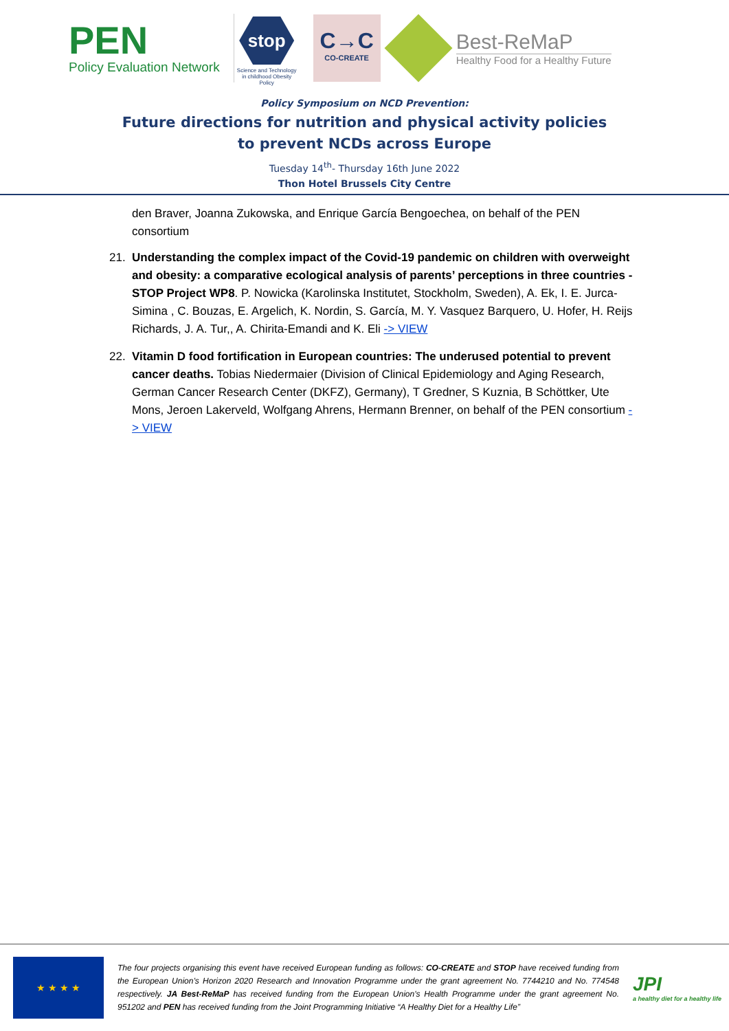PEN
Policy Evaluation Network
stop
Science and Technology in childhood Obesity Policy
C→C
CO-CREATE
Best-ReMaP
Healthy Food for a Healthy Future
Policy Symposium on NCD Prevention:
Future directions for nutrition and physical activity policies
to prevent NCDs across Europe
Tuesday 14<sup>th</sup>- Thursday 16th June 2022
Thon Hotel Brussels City Centre
den Braver, Joanna Zukowska, and Enrique García Bengoechea, on behalf of the PEN consortium
21. Understanding the complex impact of the Covid-19 pandemic on children with overweight and obesity: a comparative ecological analysis of parents’ perceptions in three countries - STOP Project WP8. P. Nowicka (Karolinska Institutet, Stockholm, Sweden), A. Ek, I. E. Jurca-Simina , C. Bouzas, E. Argelich, K. Nordin, S. García, M. Y. Vasquez Barquero, U. Hofer, H. Reijs Richards, J. A. Tur,, A. Chirita-Emandi and K. Eli -> VIEW
22. Vitamin D food fortification in European countries: The underused potential to prevent cancer deaths. Tobias Niedermaier (Division of Clinical Epidemiology and Aging Research, German Cancer Research Center (DKFZ), Germany), T Gredner, S Kuznia, B Schöttker, Ute Mons, Jeroen Lakerveld, Wolfgang Ahrens, Hermann Brenner, on behalf of the PEN consortium -> VIEW
★ ★ ★ ★
The four projects organising this event have received European funding as follows: CO-CREATE and STOP have received funding from the European Union’s Horizon 2020 Research and Innovation Programme under the grant agreement No. 7744210 and No. 774548 respectively. JA Best-ReMaP has received funding from the European Union's Health Programme under the grant agreement No. 951202 and PEN has received funding from the Joint Programming Initiative “A Healthy Diet for a Healthy Life”
JPI
a healthy diet for a healthy life